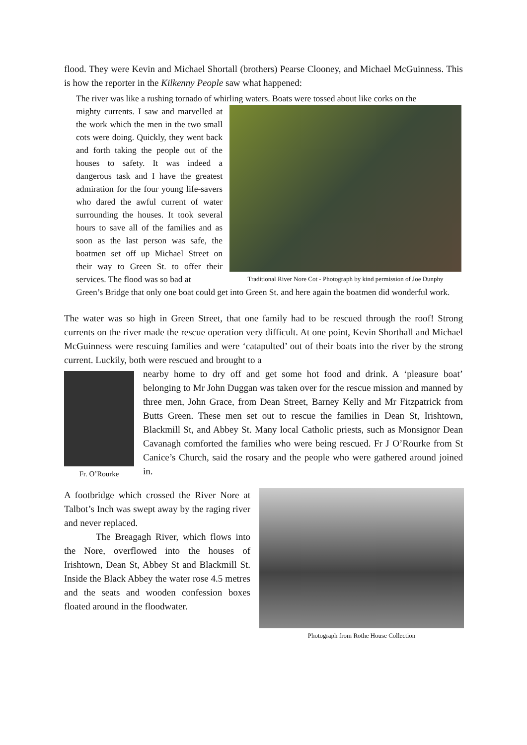flood. They were Kevin and Michael Shortall (brothers) Pearse Clooney, and Michael McGuinness. This is how the reporter in the Kilkenny People saw what happened:
The river was like a rushing tornado of whirling waters. Boats were tossed about like corks on the
mighty currents. I saw and marvelled at the work which the men in the two small cots were doing. Quickly, they went back and forth taking the people out of the houses to safety. It was indeed a dangerous task and I have the greatest admiration for the four young life-savers who dared the awful current of water surrounding the houses. It took several hours to save all of the families and as soon as the last person was safe, the boatmen set off up Michael Street on their way to Green St. to offer their services. The flood was so bad at
Traditional River Nore Cot - Photograph by kind permission of Joe Dunphy
Green’s Bridge that only one boat could get into Green St. and here again the boatmen did wonderful work.
The water was so high in Green Street, that one family had to be rescued through the roof! Strong currents on the river made the rescue operation very difficult. At one point, Kevin Shorthall and Michael McGuinness were rescuing families and were ‘catapulted’ out of their boats into the river by the strong current. Luckily, both were rescued and brought to a
Fr. O’Rourke
nearby home to dry off and get some hot food and drink. A ‘pleasure boat’ belonging to Mr John Duggan was taken over for the rescue mission and manned by three men, John Grace, from Dean Street, Barney Kelly and Mr Fitzpatrick from Butts Green. These men set out to rescue the families in Dean St, Irishtown, Blackmill St, and Abbey St. Many local Catholic priests, such as Monsignor Dean Cavanagh comforted the families who were being rescued. Fr J O’Rourke from St Canice’s Church, said the rosary and the people who were gathered around joined in.
A footbridge which crossed the River Nore at Talbot’s Inch was swept away by the raging river and never replaced.
The Breagagh River, which flows into the Nore, overflowed into the houses of Irishtown, Dean St, Abbey St and Blackmill St. Inside the Black Abbey the water rose 4.5 metres and the seats and wooden confession boxes floated around in the floodwater.
Photograph from Rothe House Collection